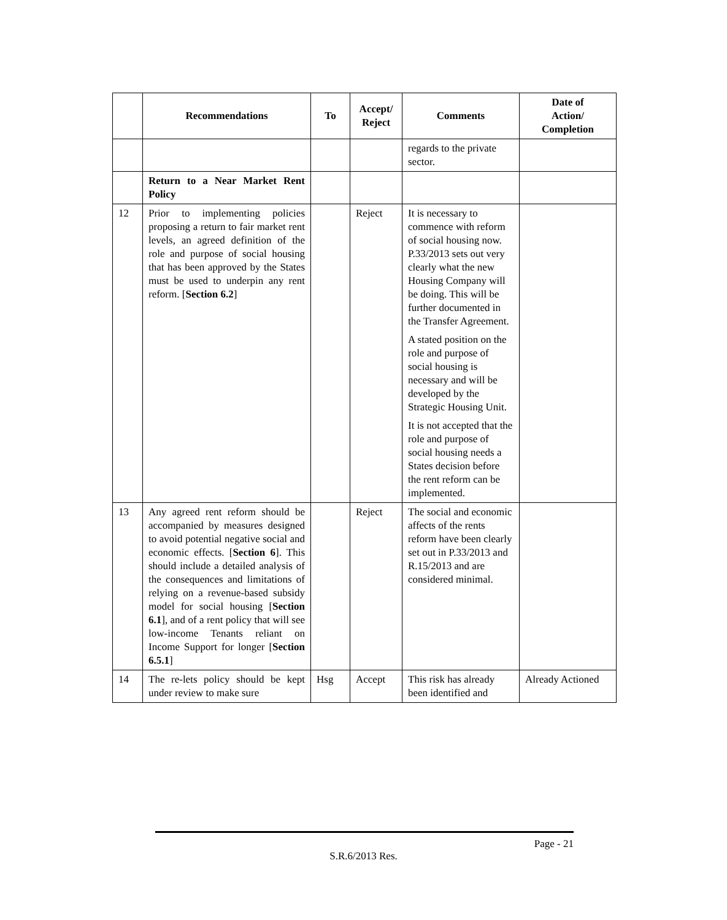| | Recommendations | To | Accept/ Reject | Comments | Date of Action/ Completion |
| --- | --- | --- | --- | --- | --- |
| | | | | regards to the private sector. | |
| | Return to a Near Market Rent Policy | | | | |
| 12 | Prior to implementing policies proposing a return to fair market rent levels, an agreed definition of the role and purpose of social housing that has been approved by the States must be used to underpin any rent reform. [ Section 6.2 ] | | Reject | It is necessary to commence with reform of social housing now. P.33/2013 sets out very clearly what the new Housing Company will be doing. This will be further documented in the Transfer Agreement. A stated position on the role and purpose of social housing is necessary and will be developed by the Strategic Housing Unit. It is not accepted that the role and purpose of social housing needs a States decision before the rent reform can be implemented. | |
| 13 | Any agreed rent reform should be accompanied by measures designed to avoid potential negative social and economic effects. [ Section 6 ]. This should include a detailed analysis of the consequences and limitations of relying on a revenue-based subsidy model for social housing [ Section 6.1 ], and of a rent policy that will see low-income Tenants reliant on Income Support for longer [ Section 6.5.1 ] | | Reject | The social and economic affects of the rents reform have been clearly set out in P.33/2013 and R.15/2013 and are considered minimal. | |
| 14 | The re-lets policy should be kept under review to make sure | Hsg | Accept | This risk has already been identified and | Already Actioned |
Page - 21
S.R.6/2013 Res.